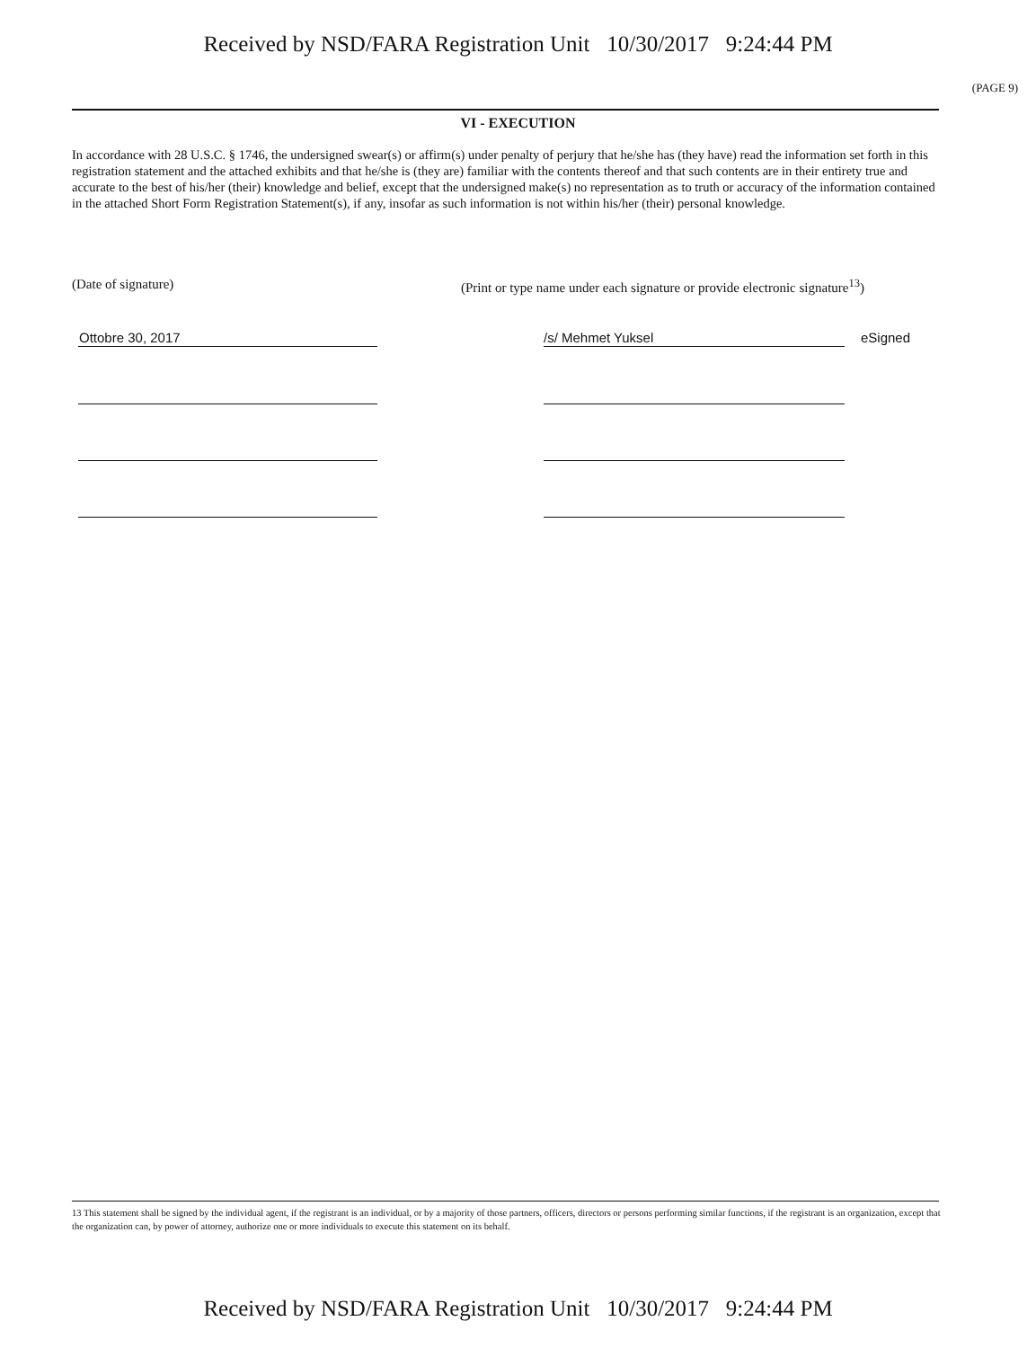Received by NSD/FARA Registration Unit 10/30/2017 9:24:44 PM
(PAGE 9)
VI - EXECUTION
In accordance with 28 U.S.C. § 1746, the undersigned swear(s) or affirm(s) under penalty of perjury that he/she has (they have) read the information set forth in this registration statement and the attached exhibits and that he/she is (they are) familiar with the contents thereof and that such contents are in their entirety true and accurate to the best of his/her (their) knowledge and belief, except that the undersigned make(s) no representation as to truth or accuracy of the information contained in the attached Short Form Registration Statement(s), if any, insofar as such information is not within his/her (their) personal knowledge.
(Date of signature)
(Print or type name under each signature or provide electronic signature<sup>13</sup>)
Ottobre 30, 2017 /s/ Mehmet Yuksel eSigned
13 This statement shall be signed by the individual agent, if the registrant is an individual, or by a majority of those partners, officers, directors or persons performing similar functions, if the registrant is an organization, except that the organization can, by power of attorney, authorize one or more individuals to execute this statement on its behalf.
Received by NSD/FARA Registration Unit 10/30/2017 9:24:44 PM